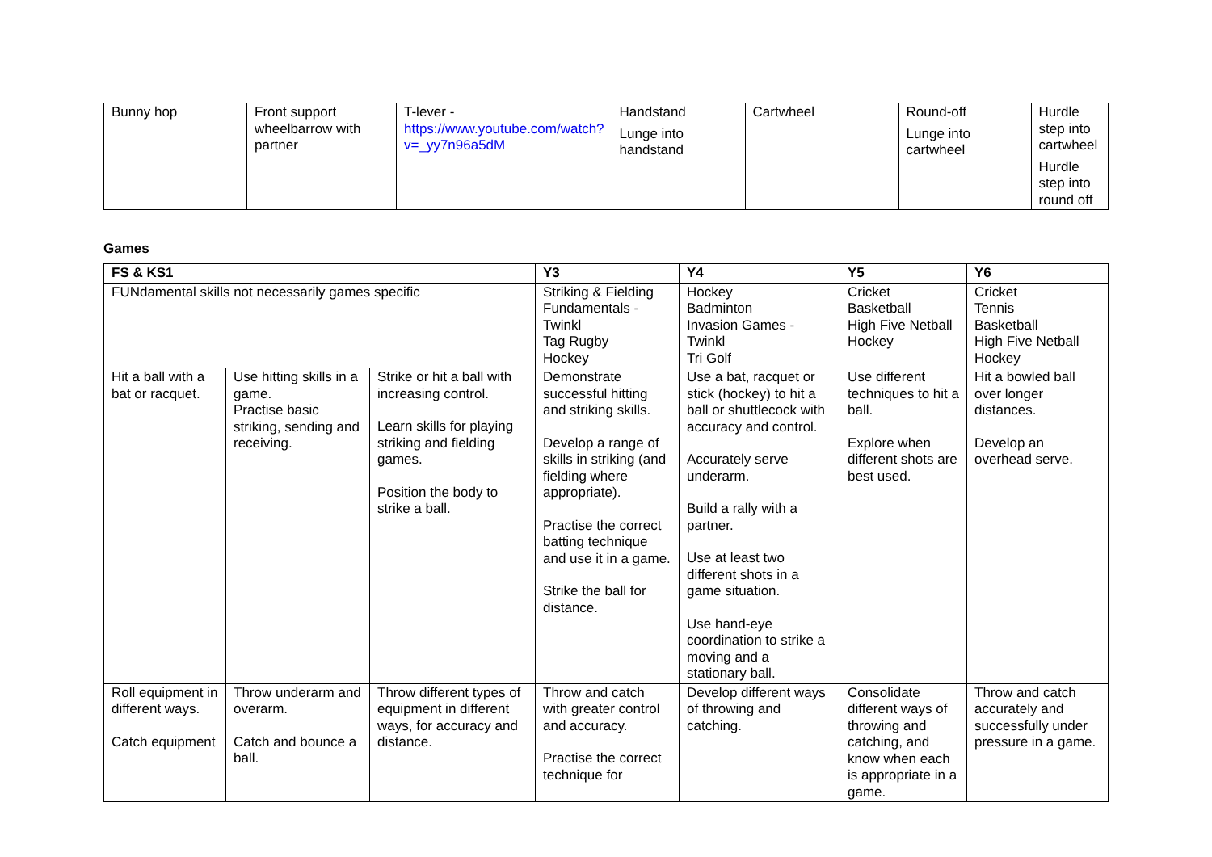| Bunny hop | Front support wheelbarrow with partner | T-lever - https://www.youtube.com/watch?v=_yy7n96a5dM | Handstand Lunge into handstand | Cartwheel | Round-off Lunge into cartwheel | Hurdle step into cartwheel Hurdle step into round off |
Games
| FS & KS1 | | | Y3 | Y4 | Y5 | Y6 |
| --- | --- | --- | --- | --- | --- | --- |
| FUNdamental skills not necessarily games specific | | | Striking & Fielding Fundamentals - Twinkl Tag Rugby Hockey | Hockey Badminton Invasion Games - Twinkl Tri Golf | Cricket Basketball High Five Netball Hockey | Cricket Tennis Basketball High Five Netball Hockey |
| Hit a ball with a bat or racquet. | Use hitting skills in a game. Practise basic striking, sending and receiving. | Strike or hit a ball with increasing control. Learn skills for playing striking and fielding games. Position the body to strike a ball. | Demonstrate successful hitting and striking skills. Develop a range of skills in striking (and fielding where appropriate). Practise the correct batting technique and use it in a game. Strike the ball for distance. | Use a bat, racquet or stick (hockey) to hit a ball or shuttlecock with accuracy and control. Accurately serve underarm. Build a rally with a partner. Use at least two different shots in a game situation. Use hand-eye coordination to strike a moving and a stationary ball. | Use different techniques to hit a ball. Explore when different shots are best used. | Hit a bowled ball over longer distances. Develop an overhead serve. |
| Roll equipment in different ways. Catch equipment | Throw underarm and overarm. Catch and bounce a ball. | Throw different types of equipment in different ways, for accuracy and distance. | Throw and catch with greater control and accuracy. Practise the correct technique for | Develop different ways of throwing and catching. | Consolidate different ways of throwing and catching, and know when each is appropriate in a game. | Throw and catch accurately and successfully under pressure in a game. |